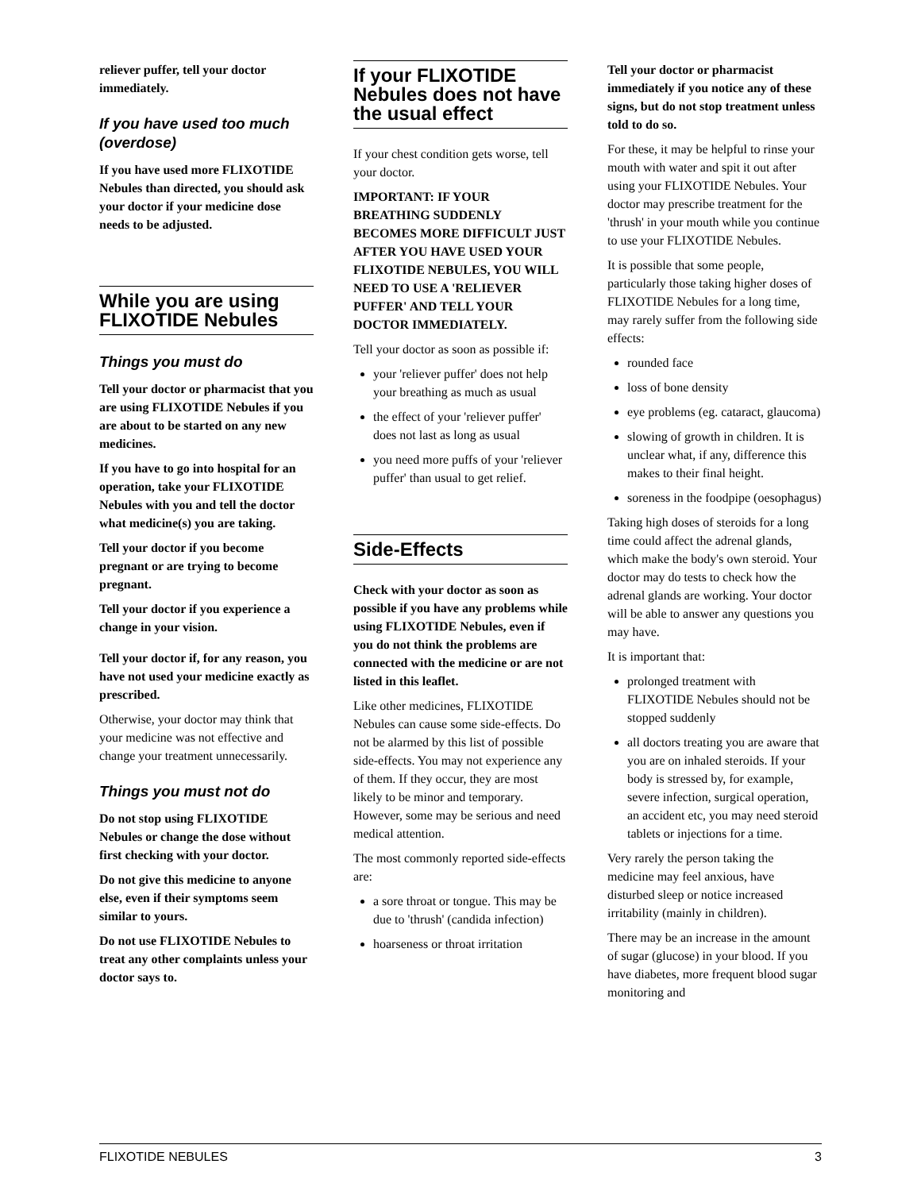reliever puffer, tell your doctor immediately.
If you have used too much (overdose)
If you have used more FLIXOTIDE Nebules than directed, you should ask your doctor if your medicine dose needs to be adjusted.
While you are using FLIXOTIDE Nebules
Things you must do
Tell your doctor or pharmacist that you are using FLIXOTIDE Nebules if you are about to be started on any new medicines.
If you have to go into hospital for an operation, take your FLIXOTIDE Nebules with you and tell the doctor what medicine(s) you are taking.
Tell your doctor if you become pregnant or are trying to become pregnant.
Tell your doctor if you experience a change in your vision.
Tell your doctor if, for any reason, you have not used your medicine exactly as prescribed.
Otherwise, your doctor may think that your medicine was not effective and change your treatment unnecessarily.
Things you must not do
Do not stop using FLIXOTIDE Nebules or change the dose without first checking with your doctor.
Do not give this medicine to anyone else, even if their symptoms seem similar to yours.
Do not use FLIXOTIDE Nebules to treat any other complaints unless your doctor says to.
If your FLIXOTIDE Nebules does not have the usual effect
If your chest condition gets worse, tell your doctor.
IMPORTANT: IF YOUR BREATHING SUDDENLY BECOMES MORE DIFFICULT JUST AFTER YOU HAVE USED YOUR FLIXOTIDE NEBULES, YOU WILL NEED TO USE A 'RELIEVER PUFFER' AND TELL YOUR DOCTOR IMMEDIATELY.
Tell your doctor as soon as possible if:
your 'reliever puffer' does not help your breathing as much as usual
the effect of your 'reliever puffer' does not last as long as usual
you need more puffs of your 'reliever puffer' than usual to get relief.
Side-Effects
Check with your doctor as soon as possible if you have any problems while using FLIXOTIDE Nebules, even if you do not think the problems are connected with the medicine or are not listed in this leaflet.
Like other medicines, FLIXOTIDE Nebules can cause some side-effects. Do not be alarmed by this list of possible side-effects. You may not experience any of them. If they occur, they are most likely to be minor and temporary. However, some may be serious and need medical attention.
The most commonly reported side-effects are:
a sore throat or tongue. This may be due to 'thrush' (candida infection)
hoarseness or throat irritation
Tell your doctor or pharmacist immediately if you notice any of these signs, but do not stop treatment unless told to do so.
For these, it may be helpful to rinse your mouth with water and spit it out after using your FLIXOTIDE Nebules. Your doctor may prescribe treatment for the 'thrush' in your mouth while you continue to use your FLIXOTIDE Nebules.
It is possible that some people, particularly those taking higher doses of FLIXOTIDE Nebules for a long time, may rarely suffer from the following side effects:
rounded face
loss of bone density
eye problems (eg. cataract, glaucoma)
slowing of growth in children. It is unclear what, if any, difference this makes to their final height.
soreness in the foodpipe (oesophagus)
Taking high doses of steroids for a long time could affect the adrenal glands, which make the body's own steroid. Your doctor may do tests to check how the adrenal glands are working. Your doctor will be able to answer any questions you may have.
It is important that:
prolonged treatment with FLIXOTIDE Nebules should not be stopped suddenly
all doctors treating you are aware that you are on inhaled steroids. If your body is stressed by, for example, severe infection, surgical operation, an accident etc, you may need steroid tablets or injections for a time.
Very rarely the person taking the medicine may feel anxious, have disturbed sleep or notice increased irritability (mainly in children).
There may be an increase in the amount of sugar (glucose) in your blood. If you have diabetes, more frequent blood sugar monitoring and
FLIXOTIDE NEBULES 3